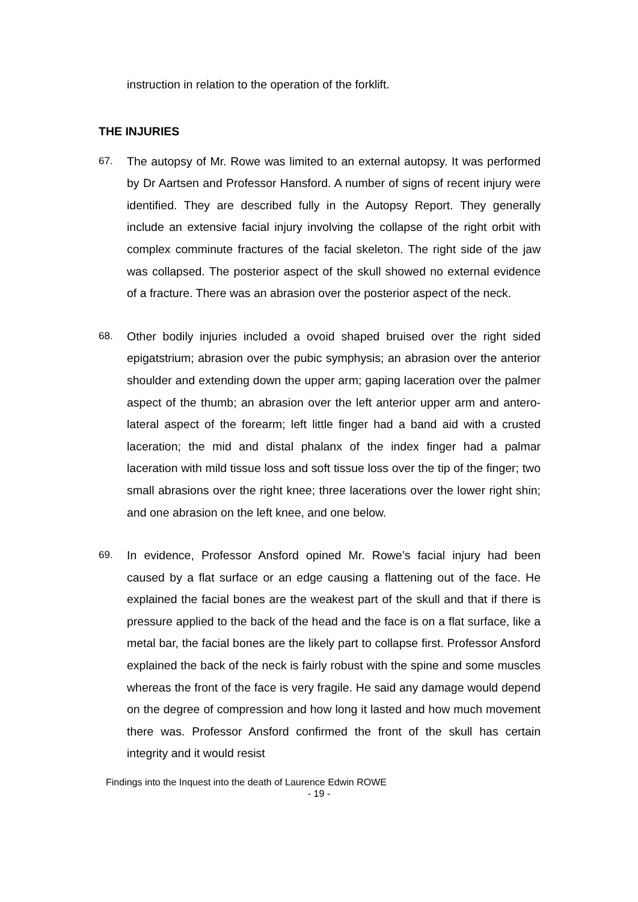instruction in relation to the operation of the forklift.
THE INJURIES
67. The autopsy of Mr. Rowe was limited to an external autopsy. It was performed by Dr Aartsen and Professor Hansford. A number of signs of recent injury were identified. They are described fully in the Autopsy Report. They generally include an extensive facial injury involving the collapse of the right orbit with complex comminute fractures of the facial skeleton. The right side of the jaw was collapsed. The posterior aspect of the skull showed no external evidence of a fracture. There was an abrasion over the posterior aspect of the neck.
68. Other bodily injuries included a ovoid shaped bruised over the right sided epigatstrium; abrasion over the pubic symphysis; an abrasion over the anterior shoulder and extending down the upper arm; gaping laceration over the palmer aspect of the thumb; an abrasion over the left anterior upper arm and antero-lateral aspect of the forearm; left little finger had a band aid with a crusted laceration; the mid and distal phalanx of the index finger had a palmar laceration with mild tissue loss and soft tissue loss over the tip of the finger; two small abrasions over the right knee; three lacerations over the lower right shin; and one abrasion on the left knee, and one below.
69. In evidence, Professor Ansford opined Mr. Rowe’s facial injury had been caused by a flat surface or an edge causing a flattening out of the face. He explained the facial bones are the weakest part of the skull and that if there is pressure applied to the back of the head and the face is on a flat surface, like a metal bar, the facial bones are the likely part to collapse first. Professor Ansford explained the back of the neck is fairly robust with the spine and some muscles whereas the front of the face is very fragile. He said any damage would depend on the degree of compression and how long it lasted and how much movement there was. Professor Ansford confirmed the front of the skull has certain integrity and it would resist
Findings into the Inquest into the death of Laurence Edwin ROWE
- 19 -